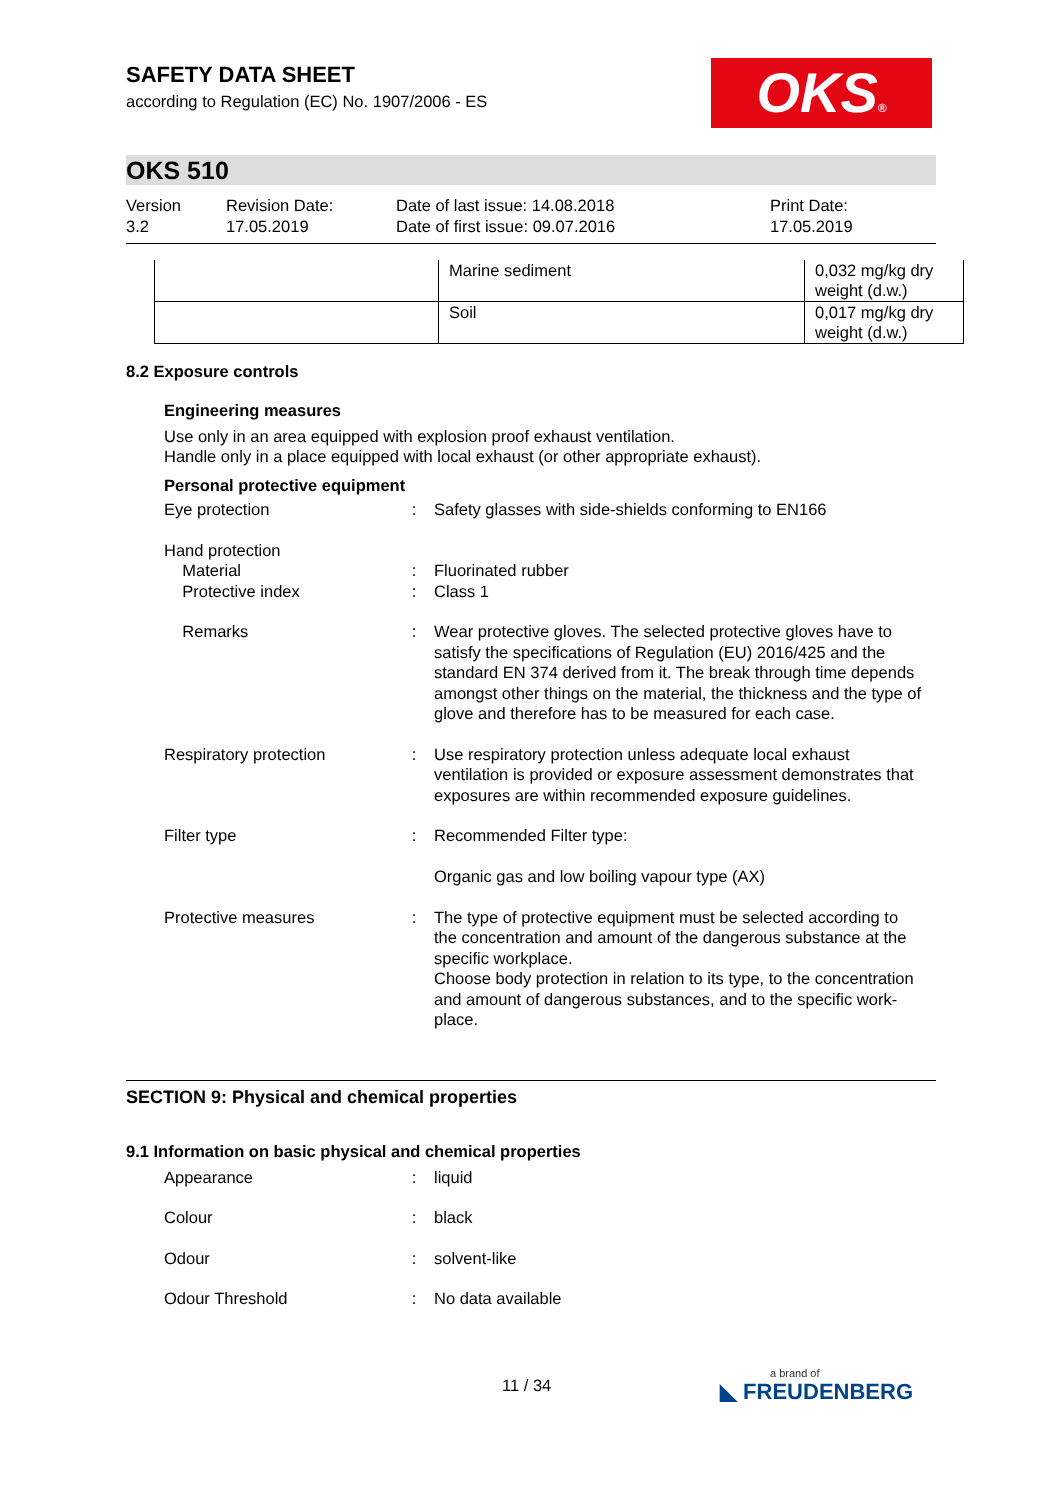OKS®
SAFETY DATA SHEET
according to Regulation (EC) No. 1907/2006 - ES
OKS 510
Version
3.2
Revision Date:
17.05.2019
Date of last issue: 14.08.2018
Date of first issue: 09.07.2016
Print Date:
17.05.2019
| | Marine sediment | 0,032 mg/kg dry weight (d.w.) |
| | Soil | 0,017 mg/kg dry weight (d.w.) |
8.2 Exposure controls
Engineering measures
Use only in an area equipped with explosion proof exhaust ventilation.
Handle only in a place equipped with local exhaust (or other appropriate exhaust).
Personal protective equipment
Eye protection : Safety glasses with side-shields conforming to EN166
Hand protection
Material
Protective index
:
:
Fluorinated rubber
Class 1
Remarks : Wear protective gloves. The selected protective gloves have to satisfy the specifications of Regulation (EU) 2016/425 and the standard EN 374 derived from it. The break through time depends amongst other things on the material, the thickness and the type of glove and therefore has to be measured for each case.
Respiratory protection : Use respiratory protection unless adequate local exhaust ventilation is provided or exposure assessment demonstrates that exposures are within recommended exposure guidelines.
Filter type : Recommended Filter type:
Organic gas and low boiling vapour type (AX)
Protective measures : The type of protective equipment must be selected according to the concentration and amount of the dangerous substance at the specific workplace.
Choose body protection in relation to its type, to the concentration and amount of dangerous substances, and to the specific work-place.
SECTION 9: Physical and chemical properties
9.1 Information on basic physical and chemical properties
Appearance : liquid
Colour : black
Odour : solvent-like
Odour Threshold : No data available
11 / 34
a brand of
◣ FREUDENBERG